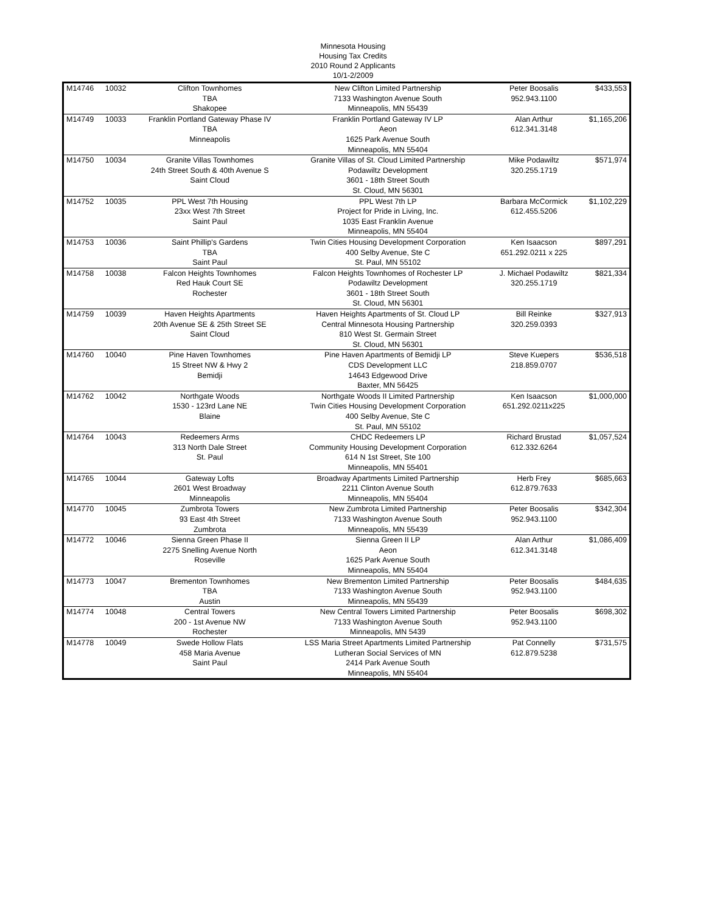Minnesota Housing
Housing Tax Credits
2010 Round 2 Applicants
10/1-2/2009
| M14746 | 10032 | Clifton Townhomes TBA Shakopee | New Clifton Limited Partnership 7133 Washington Avenue South Minneapolis, MN 55439 | Peter Boosalis 952.943.1100 | $433,553 |
| M14749 | 10033 | Franklin Portland Gateway Phase IV TBA Minneapolis | Franklin Portland Gateway IV LP Aeon 1625 Park Avenue South Minneapolis, MN 55404 | Alan Arthur 612.341.3148 | $1,165,206 |
| M14750 | 10034 | Granite Villas Townhomes 24th Street South & 40th Avenue S Saint Cloud | Granite Villas of St. Cloud Limited Partnership Podawiltz Development 3601 - 18th Street South St. Cloud, MN 56301 | Mike Podawiltz 320.255.1719 | $571,974 |
| M14752 | 10035 | PPL West 7th Housing 23xx West 7th Street Saint Paul | PPL West 7th LP Project for Pride in Living, Inc. 1035 East Franklin Avenue Minneapolis, MN 55404 | Barbara McCormick 612.455.5206 | $1,102,229 |
| M14753 | 10036 | Saint Phillip's Gardens TBA Saint Paul | Twin Cities Housing Development Corporation 400 Selby Avenue, Ste C St. Paul, MN 55102 | Ken Isaacson 651.292.0211 x 225 | $897,291 |
| M14758 | 10038 | Falcon Heights Townhomes Red Hauk Court SE Rochester | Falcon Heights Townhomes of Rochester LP Podawiltz Development 3601 - 18th Street South St. Cloud, MN 56301 | J. Michael Podawiltz 320.255.1719 | $821,334 |
| M14759 | 10039 | Haven Heights Apartments 20th Avenue SE & 25th Street SE Saint Cloud | Haven Heights Apartments of St. Cloud LP Central Minnesota Housing Partnership 810 West St. Germain Street St. Cloud, MN 56301 | Bill Reinke 320.259.0393 | $327,913 |
| M14760 | 10040 | Pine Haven Townhomes 15 Street NW & Hwy 2 Bemidji | Pine Haven Apartments of Bemidji LP CDS Development LLC 14643 Edgewood Drive Baxter, MN 56425 | Steve Kuepers 218.859.0707 | $536,518 |
| M14762 | 10042 | Northgate Woods 1530 - 123rd Lane NE Blaine | Northgate Woods II Limited Partnership Twin Cities Housing Development Corporation 400 Selby Avenue, Ste C St. Paul, MN 55102 | Ken Isaacson 651.292.0211x225 | $1,000,000 |
| M14764 | 10043 | Redeemers Arms 313 North Dale Street St. Paul | CHDC Redeemers LP Community Housing Development Corporation 614 N 1st Street, Ste 100 Minneapolis, MN 55401 | Richard Brustad 612.332.6264 | $1,057,524 |
| M14765 | 10044 | Gateway Lofts 2601 West Broadway Minneapolis | Broadway Apartments Limited Partnership 2211 Clinton Avenue South Minneapolis, MN 55404 | Herb Frey 612.879.7633 | $685,663 |
| M14770 | 10045 | Zumbrota Towers 93 East 4th Street Zumbrota | New Zumbrota Limited Partnership 7133 Washington Avenue South Minneapolis, MN 55439 | Peter Boosalis 952.943.1100 | $342,304 |
| M14772 | 10046 | Sienna Green Phase II 2275 Snelling Avenue North Roseville | Sienna Green II LP Aeon 1625 Park Avenue South Minneapolis, MN 55404 | Alan Arthur 612.341.3148 | $1,086,409 |
| M14773 | 10047 | Brementon Townhomes TBA Austin | New Brementon Limited Partnership 7133 Washington Avenue South Minneapolis, MN 55439 | Peter Boosalis 952.943.1100 | $484,635 |
| M14774 | 10048 | Central Towers 200 - 1st Avenue NW Rochester | New Central Towers Limited Partnership 7133 Washington Avenue South Minneapolis, MN 5439 | Peter Boosalis 952.943.1100 | $698,302 |
| M14778 | 10049 | Swede Hollow Flats 458 Maria Avenue Saint Paul | LSS Maria Street Apartments Limited Partnership Lutheran Social Services of MN 2414 Park Avenue South Minneapolis, MN 55404 | Pat Connelly 612.879.5238 | $731,575 |